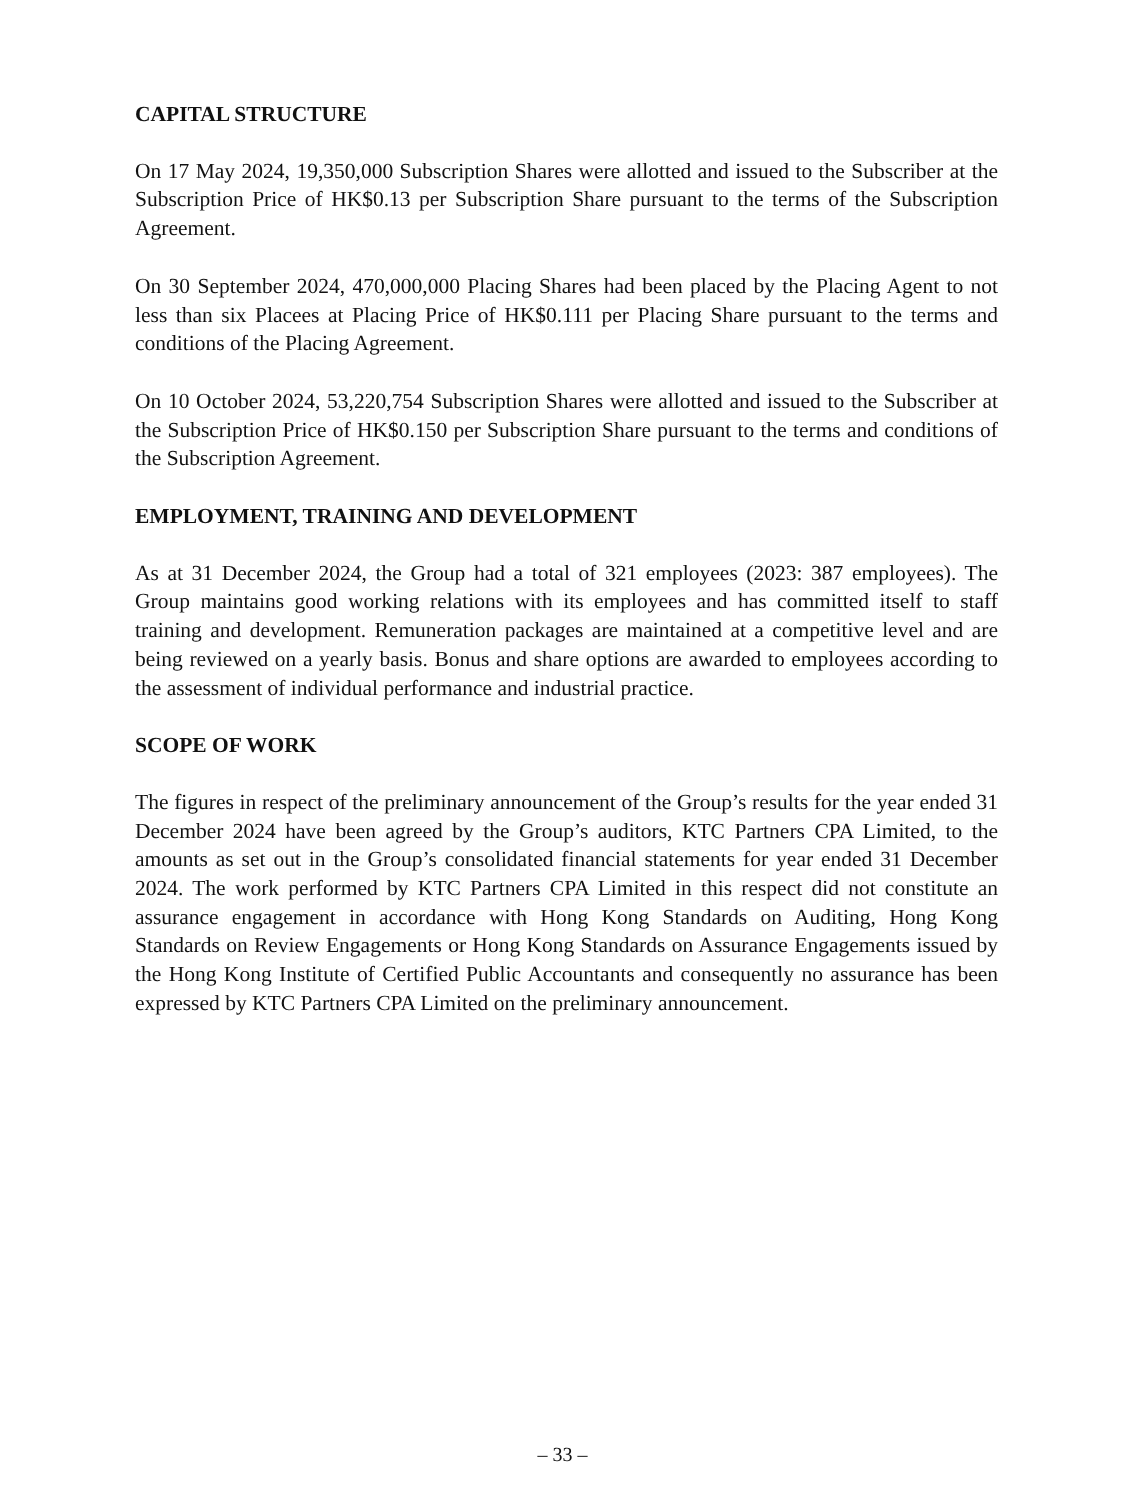CAPITAL STRUCTURE
On 17 May 2024, 19,350,000 Subscription Shares were allotted and issued to the Subscriber at the Subscription Price of HK$0.13 per Subscription Share pursuant to the terms of the Subscription Agreement.
On 30 September 2024, 470,000,000 Placing Shares had been placed by the Placing Agent to not less than six Placees at Placing Price of HK$0.111 per Placing Share pursuant to the terms and conditions of the Placing Agreement.
On 10 October 2024, 53,220,754 Subscription Shares were allotted and issued to the Subscriber at the Subscription Price of HK$0.150 per Subscription Share pursuant to the terms and conditions of the Subscription Agreement.
EMPLOYMENT, TRAINING AND DEVELOPMENT
As at 31 December 2024, the Group had a total of 321 employees (2023: 387 employees). The Group maintains good working relations with its employees and has committed itself to staff training and development. Remuneration packages are maintained at a competitive level and are being reviewed on a yearly basis. Bonus and share options are awarded to employees according to the assessment of individual performance and industrial practice.
SCOPE OF WORK
The figures in respect of the preliminary announcement of the Group’s results for the year ended 31 December 2024 have been agreed by the Group’s auditors, KTC Partners CPA Limited, to the amounts as set out in the Group’s consolidated financial statements for year ended 31 December 2024. The work performed by KTC Partners CPA Limited in this respect did not constitute an assurance engagement in accordance with Hong Kong Standards on Auditing, Hong Kong Standards on Review Engagements or Hong Kong Standards on Assurance Engagements issued by the Hong Kong Institute of Certified Public Accountants and consequently no assurance has been expressed by KTC Partners CPA Limited on the preliminary announcement.
– 33 –